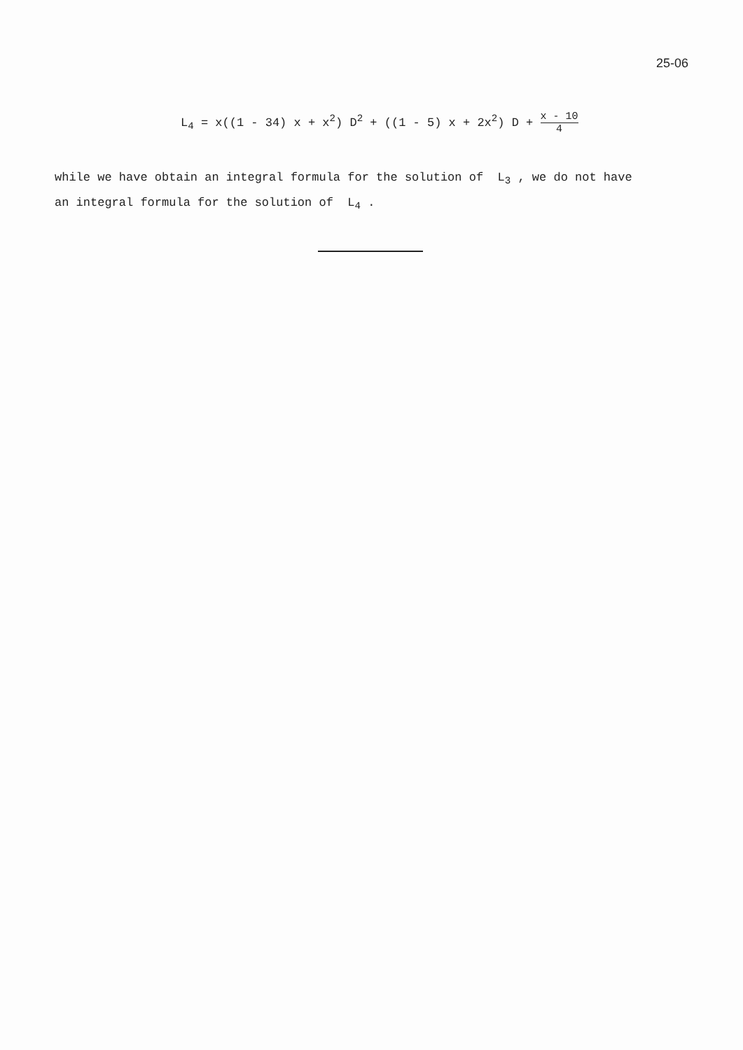25-06
L<sub>4</sub> = x((1 - 34) x + x<sup>2</sup>) D<sup>2</sup> + ((1 - 5) x + 2x<sup>2</sup>) D + x - 10 4
while we have obtain an integral formula for the solution of L<sub>3</sub> , we do not have
an integral formula for the solution of L<sub>4</sub> .